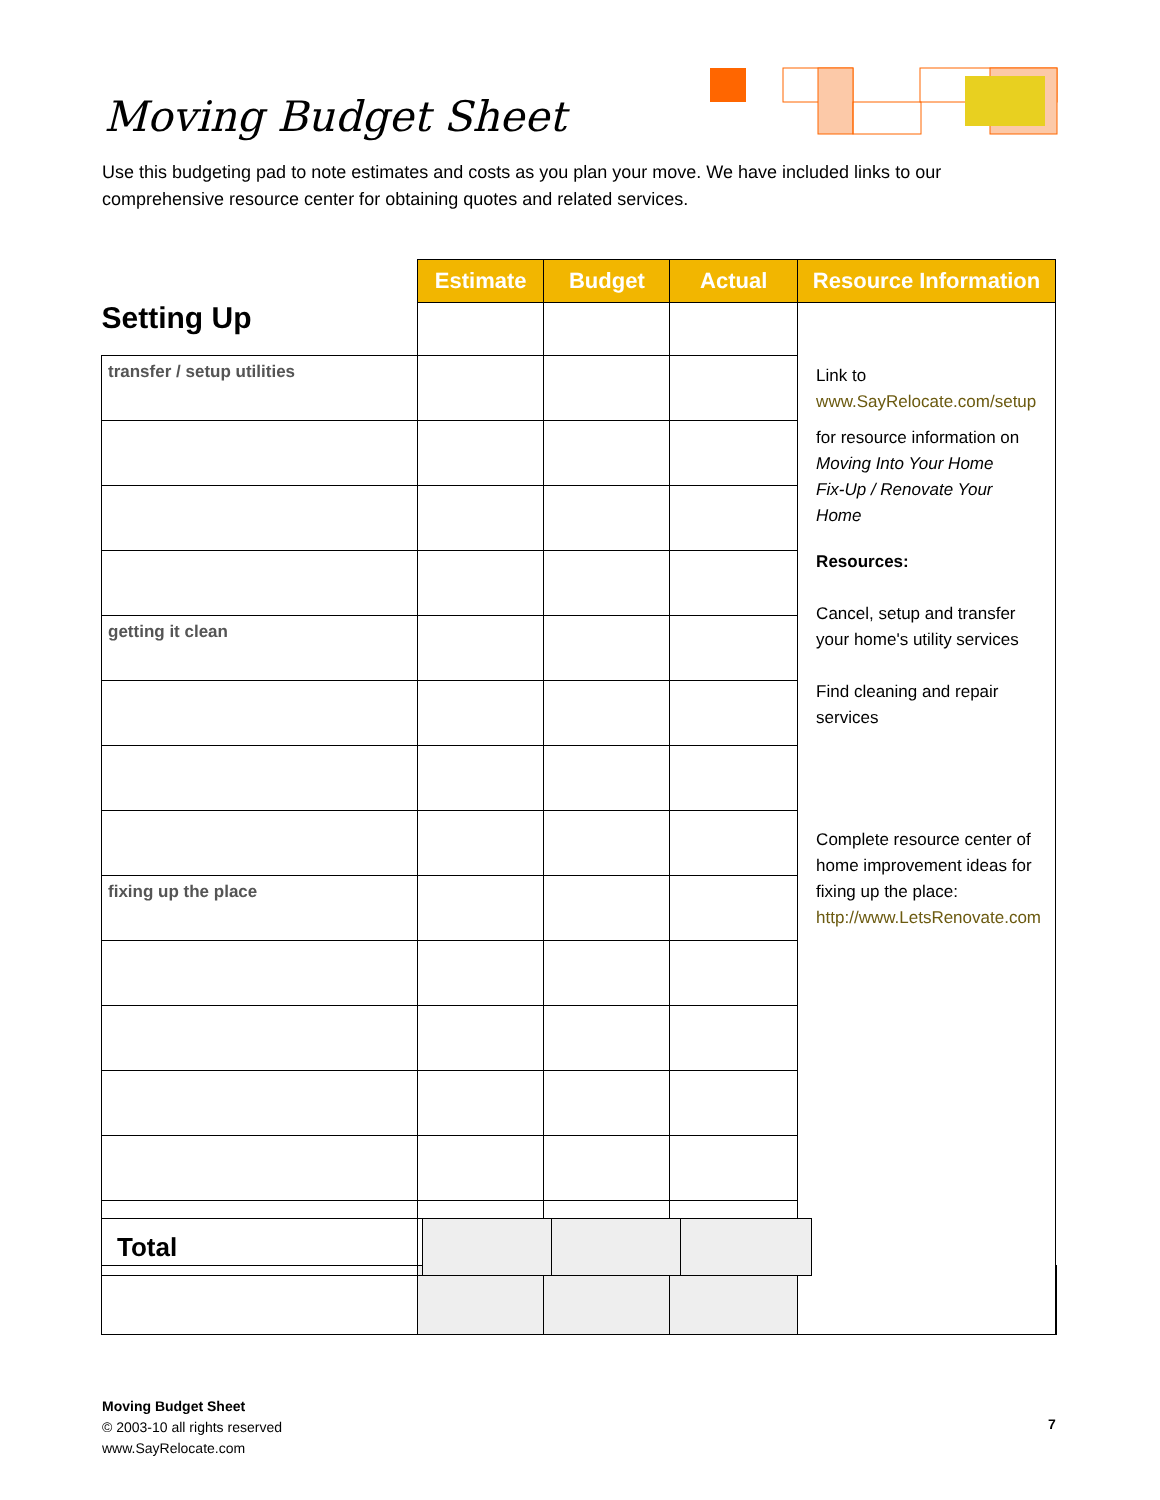Moving Budget Sheet
Use this budgeting pad to note estimates and costs as you plan your move. We have included links to our comprehensive resource center for obtaining quotes and related services.
| Setting Up | Estimate | Budget | Actual | Resource Information | |
| | | | | Link to www.SayRelocate.com/setup for resource information on Moving Into Your Home Fix-Up / Renovate Your Home Resources: Cancel, setup and transfer your home's utility services Find cleaning and repair services Complete resource center of home improvement ideas for fixing up the place: http://www.LetsRenovate.com | |
| transfer / setup utilities | | | | | |
| getting it clean | | | | | |
| fixing up the place | | | | | |
| Total | | | |
Moving Budget Sheet
© 2003-10 all rights reserved
www.SayRelocate.com
7